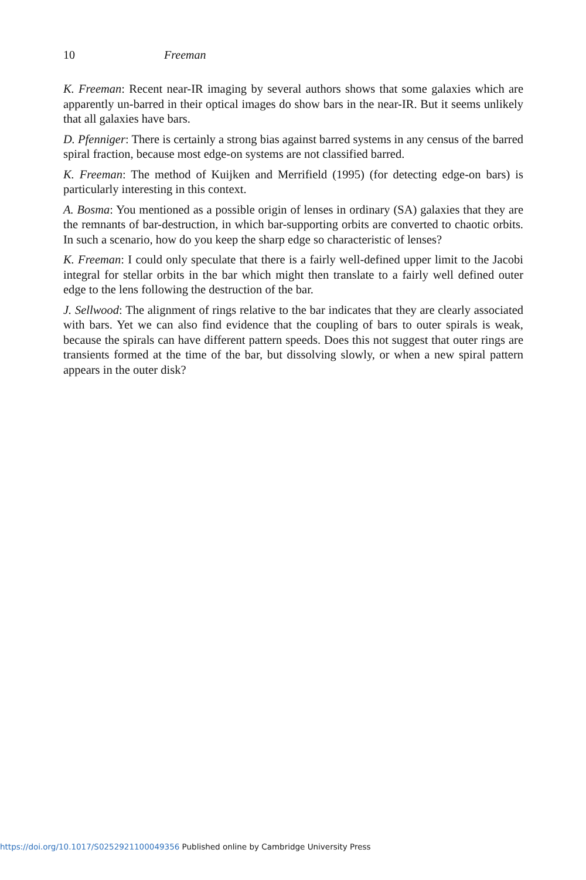10 Freeman
K. Freeman: Recent near-IR imaging by several authors shows that some galaxies which are apparently un-barred in their optical images do show bars in the near-IR. But it seems unlikely that all galaxies have bars.
D. Pfenniger: There is certainly a strong bias against barred systems in any census of the barred spiral fraction, because most edge-on systems are not classified barred.
K. Freeman: The method of Kuijken and Merrifield (1995) (for detecting edge-on bars) is particularly interesting in this context.
A. Bosma: You mentioned as a possible origin of lenses in ordinary (SA) galaxies that they are the remnants of bar-destruction, in which bar-supporting orbits are converted to chaotic orbits. In such a scenario, how do you keep the sharp edge so characteristic of lenses?
K. Freeman: I could only speculate that there is a fairly well-defined upper limit to the Jacobi integral for stellar orbits in the bar which might then translate to a fairly well defined outer edge to the lens following the destruction of the bar.
J. Sellwood: The alignment of rings relative to the bar indicates that they are clearly associated with bars. Yet we can also find evidence that the coupling of bars to outer spirals is weak, because the spirals can have different pattern speeds. Does this not suggest that outer rings are transients formed at the time of the bar, but dissolving slowly, or when a new spiral pattern appears in the outer disk?
https://doi.org/10.1017/S0252921100049356 Published online by Cambridge University Press